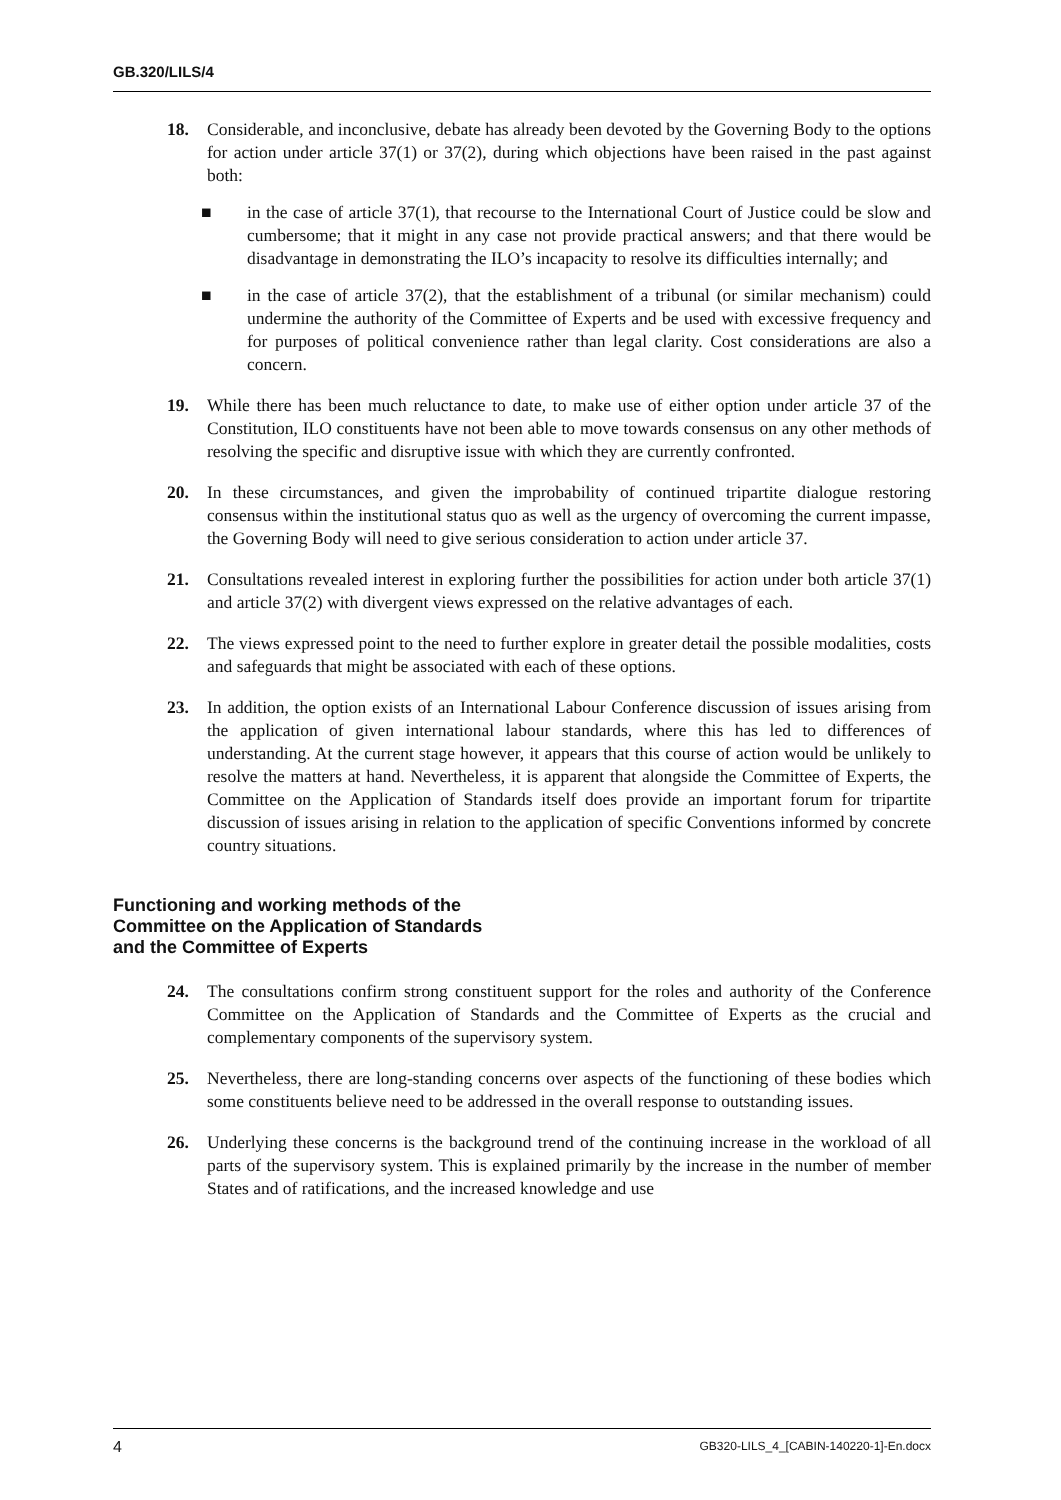GB.320/LILS/4
18. Considerable, and inconclusive, debate has already been devoted by the Governing Body to the options for action under article 37(1) or 37(2), during which objections have been raised in the past against both:
■ in the case of article 37(1), that recourse to the International Court of Justice could be slow and cumbersome; that it might in any case not provide practical answers; and that there would be disadvantage in demonstrating the ILO’s incapacity to resolve its difficulties internally; and
■ in the case of article 37(2), that the establishment of a tribunal (or similar mechanism) could undermine the authority of the Committee of Experts and be used with excessive frequency and for purposes of political convenience rather than legal clarity. Cost considerations are also a concern.
19. While there has been much reluctance to date, to make use of either option under article 37 of the Constitution, ILO constituents have not been able to move towards consensus on any other methods of resolving the specific and disruptive issue with which they are currently confronted.
20. In these circumstances, and given the improbability of continued tripartite dialogue restoring consensus within the institutional status quo as well as the urgency of overcoming the current impasse, the Governing Body will need to give serious consideration to action under article 37.
21. Consultations revealed interest in exploring further the possibilities for action under both article 37(1) and article 37(2) with divergent views expressed on the relative advantages of each.
22. The views expressed point to the need to further explore in greater detail the possible modalities, costs and safeguards that might be associated with each of these options.
23. In addition, the option exists of an International Labour Conference discussion of issues arising from the application of given international labour standards, where this has led to differences of understanding. At the current stage however, it appears that this course of action would be unlikely to resolve the matters at hand. Nevertheless, it is apparent that alongside the Committee of Experts, the Committee on the Application of Standards itself does provide an important forum for tripartite discussion of issues arising in relation to the application of specific Conventions informed by concrete country situations.
Functioning and working methods of the
Committee on the Application of Standards
and the Committee of Experts
24. The consultations confirm strong constituent support for the roles and authority of the Conference Committee on the Application of Standards and the Committee of Experts as the crucial and complementary components of the supervisory system.
25. Nevertheless, there are long-standing concerns over aspects of the functioning of these bodies which some constituents believe need to be addressed in the overall response to outstanding issues.
26. Underlying these concerns is the background trend of the continuing increase in the workload of all parts of the supervisory system. This is explained primarily by the increase in the number of member States and of ratifications, and the increased knowledge and use
4 GB320-LILS_4_[CABIN-140220-1]-En.docx